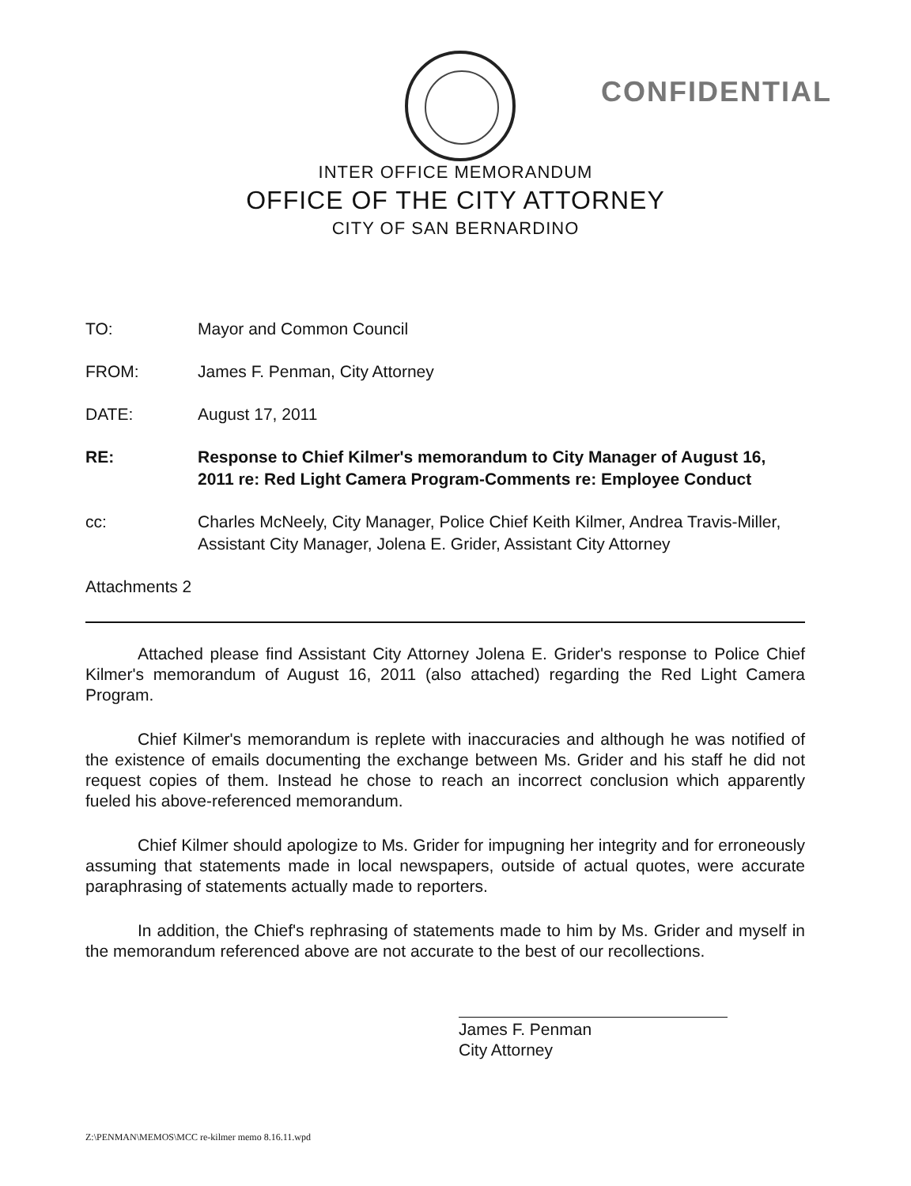CONFIDENTIAL
INTER OFFICE MEMORANDUM
OFFICE OF THE CITY ATTORNEY
CITY OF SAN BERNARDINO
TO: Mayor and Common Council
FROM: James F. Penman, City Attorney
DATE: August 17, 2011
RE: Response to Chief Kilmer's memorandum to City Manager of August 16, 2011 re: Red Light Camera Program-Comments re: Employee Conduct
cc: Charles McNeely, City Manager, Police Chief Keith Kilmer, Andrea Travis-Miller, Assistant City Manager, Jolena E. Grider, Assistant City Attorney
Attachments 2
Attached please find Assistant City Attorney Jolena E. Grider's response to Police Chief Kilmer's memorandum of August 16, 2011 (also attached) regarding the Red Light Camera Program.
Chief Kilmer's memorandum is replete with inaccuracies and although he was notified of the existence of emails documenting the exchange between Ms. Grider and his staff he did not request copies of them. Instead he chose to reach an incorrect conclusion which apparently fueled his above-referenced memorandum.
Chief Kilmer should apologize to Ms. Grider for impugning her integrity and for erroneously assuming that statements made in local newspapers, outside of actual quotes, were accurate paraphrasing of statements actually made to reporters.
In addition, the Chief's rephrasing of statements made to him by Ms. Grider and myself in the memorandum referenced above are not accurate to the best of our recollections.
James F. Penman
City Attorney
Z:\PENMAN\MEMOS\MCC re-kilmer memo 8.16.11.wpd